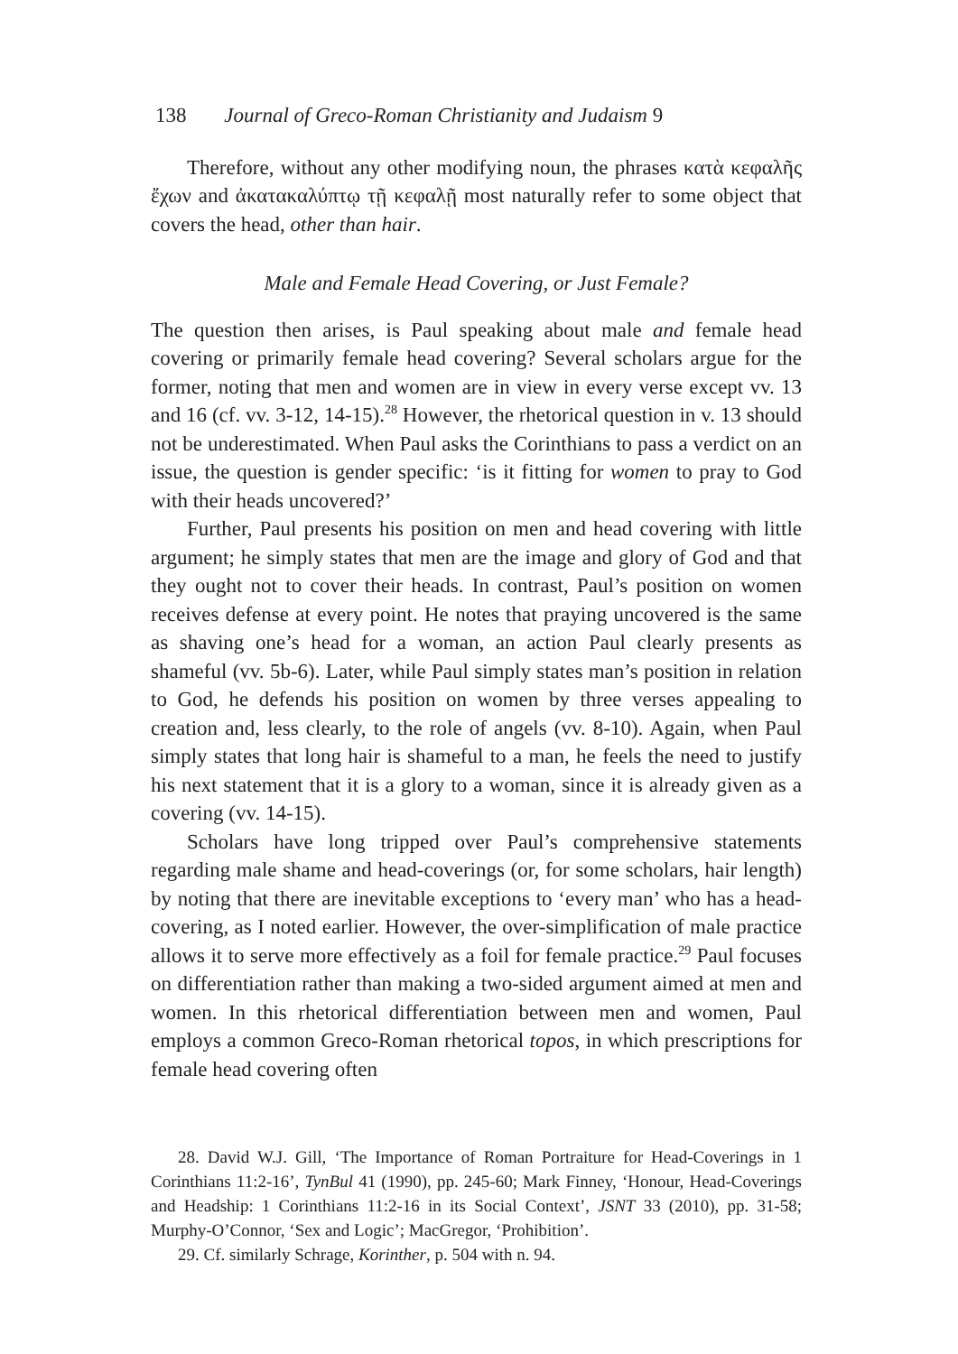138 Journal of Greco-Roman Christianity and Judaism 9
Therefore, without any other modifying noun, the phrases κατὰ κεφαλῆς ἔχων and ἀκατακαλύπτῳ τῇ κεφαλῇ most naturally refer to some object that covers the head, other than hair.
Male and Female Head Covering, or Just Female?
The question then arises, is Paul speaking about male and female head covering or primarily female head covering? Several scholars argue for the former, noting that men and women are in view in every verse except vv. 13 and 16 (cf. vv. 3-12, 14-15).<sup>28</sup> However, the rhetorical question in v. 13 should not be underestimated. When Paul asks the Corinthians to pass a verdict on an issue, the question is gender specific: ‘is it fitting for women to pray to God with their heads uncovered?’
Further, Paul presents his position on men and head covering with little argument; he simply states that men are the image and glory of God and that they ought not to cover their heads. In contrast, Paul’s position on women receives defense at every point. He notes that praying uncovered is the same as shaving one’s head for a woman, an action Paul clearly presents as shameful (vv. 5b-6). Later, while Paul simply states man’s position in relation to God, he defends his position on women by three verses appealing to creation and, less clearly, to the role of angels (vv. 8-10). Again, when Paul simply states that long hair is shameful to a man, he feels the need to justify his next statement that it is a glory to a woman, since it is already given as a covering (vv. 14-15).
Scholars have long tripped over Paul’s comprehensive statements regarding male shame and head-coverings (or, for some scholars, hair length) by noting that there are inevitable exceptions to ‘every man’ who has a head-covering, as I noted earlier. However, the over-simplification of male practice allows it to serve more effectively as a foil for female practice.<sup>29</sup> Paul focuses on differentiation rather than making a two-sided argument aimed at men and women. In this rhetorical differentiation between men and women, Paul employs a common Greco-Roman rhetorical topos, in which prescriptions for female head covering often
28. David W.J. Gill, ‘The Importance of Roman Portraiture for Head-Coverings in 1 Corinthians 11:2-16’, TynBul 41 (1990), pp. 245-60; Mark Finney, ‘Honour, Head-Coverings and Headship: 1 Corinthians 11:2-16 in its Social Context’, JSNT 33 (2010), pp. 31-58; Murphy-O’Connor, ‘Sex and Logic’; MacGregor, ‘Prohibition’.
29. Cf. similarly Schrage, Korinther, p. 504 with n. 94.